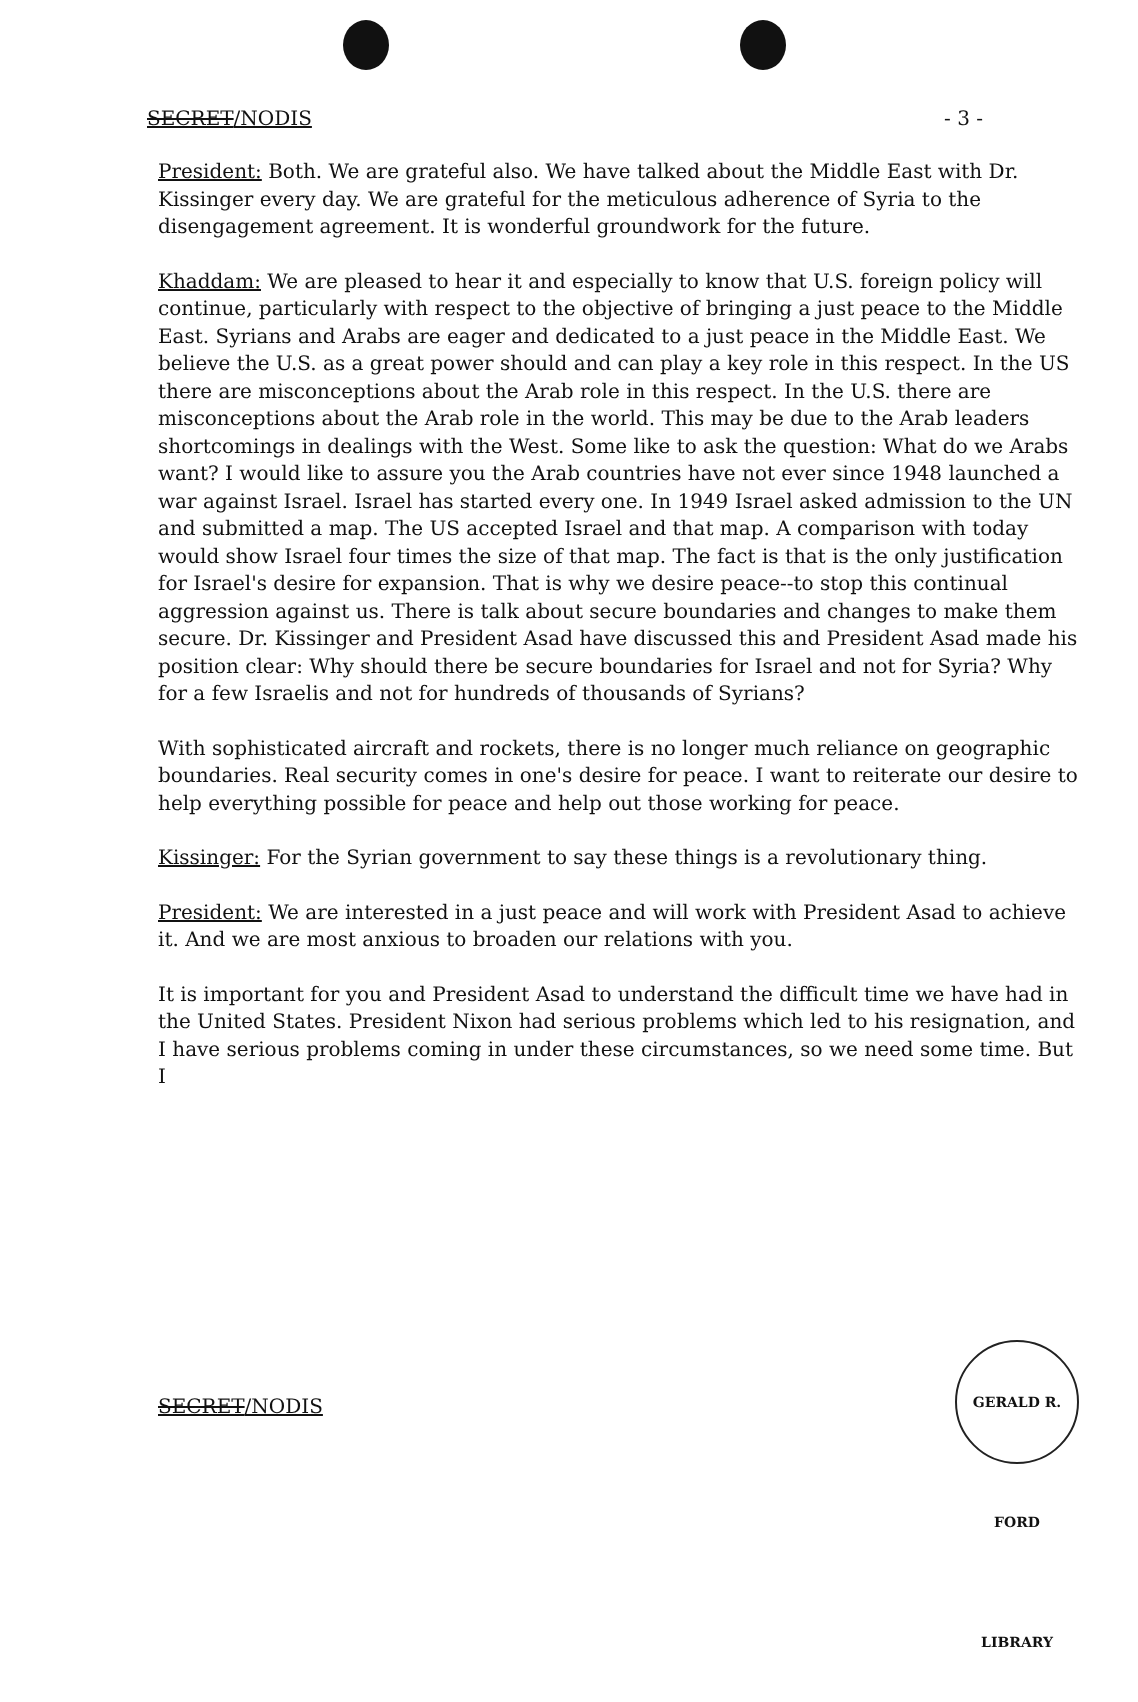SECRET/NODIS - 3 -
President: Both. We are grateful also. We have talked about the Middle East with Dr. Kissinger every day. We are grateful for the meticulous adherence of Syria to the disengagement agreement. It is wonderful groundwork for the future.
Khaddam: We are pleased to hear it and especially to know that U.S. foreign policy will continue, particularly with respect to the objective of bringing a just peace to the Middle East. Syrians and Arabs are eager and dedicated to a just peace in the Middle East. We believe the U.S. as a great power should and can play a key role in this respect. In the US there are misconceptions about the Arab role in this respect. In the U.S. there are misconceptions about the Arab role in the world. This may be due to the Arab leaders shortcomings in dealings with the West. Some like to ask the question: What do we Arabs want? I would like to assure you the Arab countries have not ever since 1948 launched a war against Israel. Israel has started every one. In 1949 Israel asked admission to the UN and submitted a map. The US accepted Israel and that map. A comparison with today would show Israel four times the size of that map. The fact is that is the only justification for Israel's desire for expansion. That is why we desire peace--to stop this continual aggression against us. There is talk about secure boundaries and changes to make them secure. Dr. Kissinger and President Asad have discussed this and President Asad made his position clear: Why should there be secure boundaries for Israel and not for Syria? Why for a few Israelis and not for hundreds of thousands of Syrians?
With sophisticated aircraft and rockets, there is no longer much reliance on geographic boundaries. Real security comes in one's desire for peace. I want to reiterate our desire to help everything possible for peace and help out those working for peace.
Kissinger: For the Syrian government to say these things is a revolutionary thing.
President: We are interested in a just peace and will work with President Asad to achieve it. And we are most anxious to broaden our relations with you.
It is important for you and President Asad to understand the difficult time we have had in the United States. President Nixon had serious problems which led to his resignation, and I have serious problems coming in under these circumstances, so we need some time. But I
SECRET/NODIS
GERALD R. FORD LIBRARY